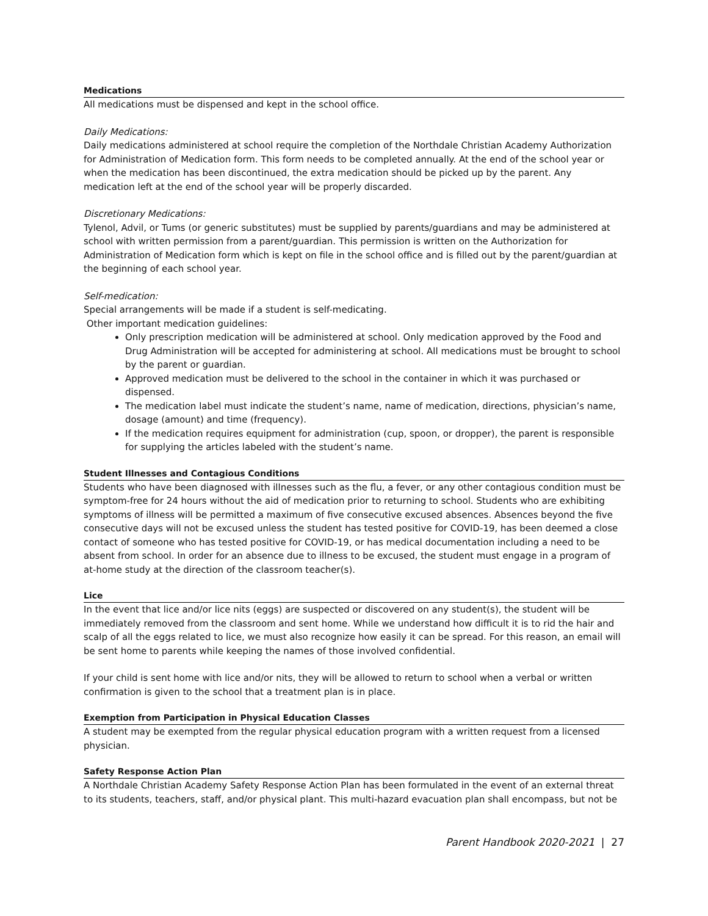Medications
All medications must be dispensed and kept in the school office.
Daily Medications:
Daily medications administered at school require the completion of the Northdale Christian Academy Authorization for Administration of Medication form. This form needs to be completed annually. At the end of the school year or when the medication has been discontinued, the extra medication should be picked up by the parent. Any medication left at the end of the school year will be properly discarded.
Discretionary Medications:
Tylenol, Advil, or Tums (or generic substitutes) must be supplied by parents/guardians and may be administered at school with written permission from a parent/guardian. This permission is written on the Authorization for Administration of Medication form which is kept on file in the school office and is filled out by the parent/guardian at the beginning of each school year.
Self-medication:
Special arrangements will be made if a student is self-medicating.
Other important medication guidelines:
Only prescription medication will be administered at school. Only medication approved by the Food and Drug Administration will be accepted for administering at school. All medications must be brought to school by the parent or guardian.
Approved medication must be delivered to the school in the container in which it was purchased or dispensed.
The medication label must indicate the student’s name, name of medication, directions, physician’s name, dosage (amount) and time (frequency).
If the medication requires equipment for administration (cup, spoon, or dropper), the parent is responsible for supplying the articles labeled with the student’s name.
Student Illnesses and Contagious Conditions
Students who have been diagnosed with illnesses such as the flu, a fever, or any other contagious condition must be symptom-free for 24 hours without the aid of medication prior to returning to school. Students who are exhibiting symptoms of illness will be permitted a maximum of five consecutive excused absences. Absences beyond the five consecutive days will not be excused unless the student has tested positive for COVID-19, has been deemed a close contact of someone who has tested positive for COVID-19, or has medical documentation including a need to be absent from school. In order for an absence due to illness to be excused, the student must engage in a program of at-home study at the direction of the classroom teacher(s).
Lice
In the event that lice and/or lice nits (eggs) are suspected or discovered on any student(s), the student will be immediately removed from the classroom and sent home. While we understand how difficult it is to rid the hair and scalp of all the eggs related to lice, we must also recognize how easily it can be spread. For this reason, an email will be sent home to parents while keeping the names of those involved confidential.
If your child is sent home with lice and/or nits, they will be allowed to return to school when a verbal or written confirmation is given to the school that a treatment plan is in place.
Exemption from Participation in Physical Education Classes
A student may be exempted from the regular physical education program with a written request from a licensed physician.
Safety Response Action Plan
A Northdale Christian Academy Safety Response Action Plan has been formulated in the event of an external threat to its students, teachers, staff, and/or physical plant. This multi-hazard evacuation plan shall encompass, but not be
Parent Handbook 2020-2021 | 27